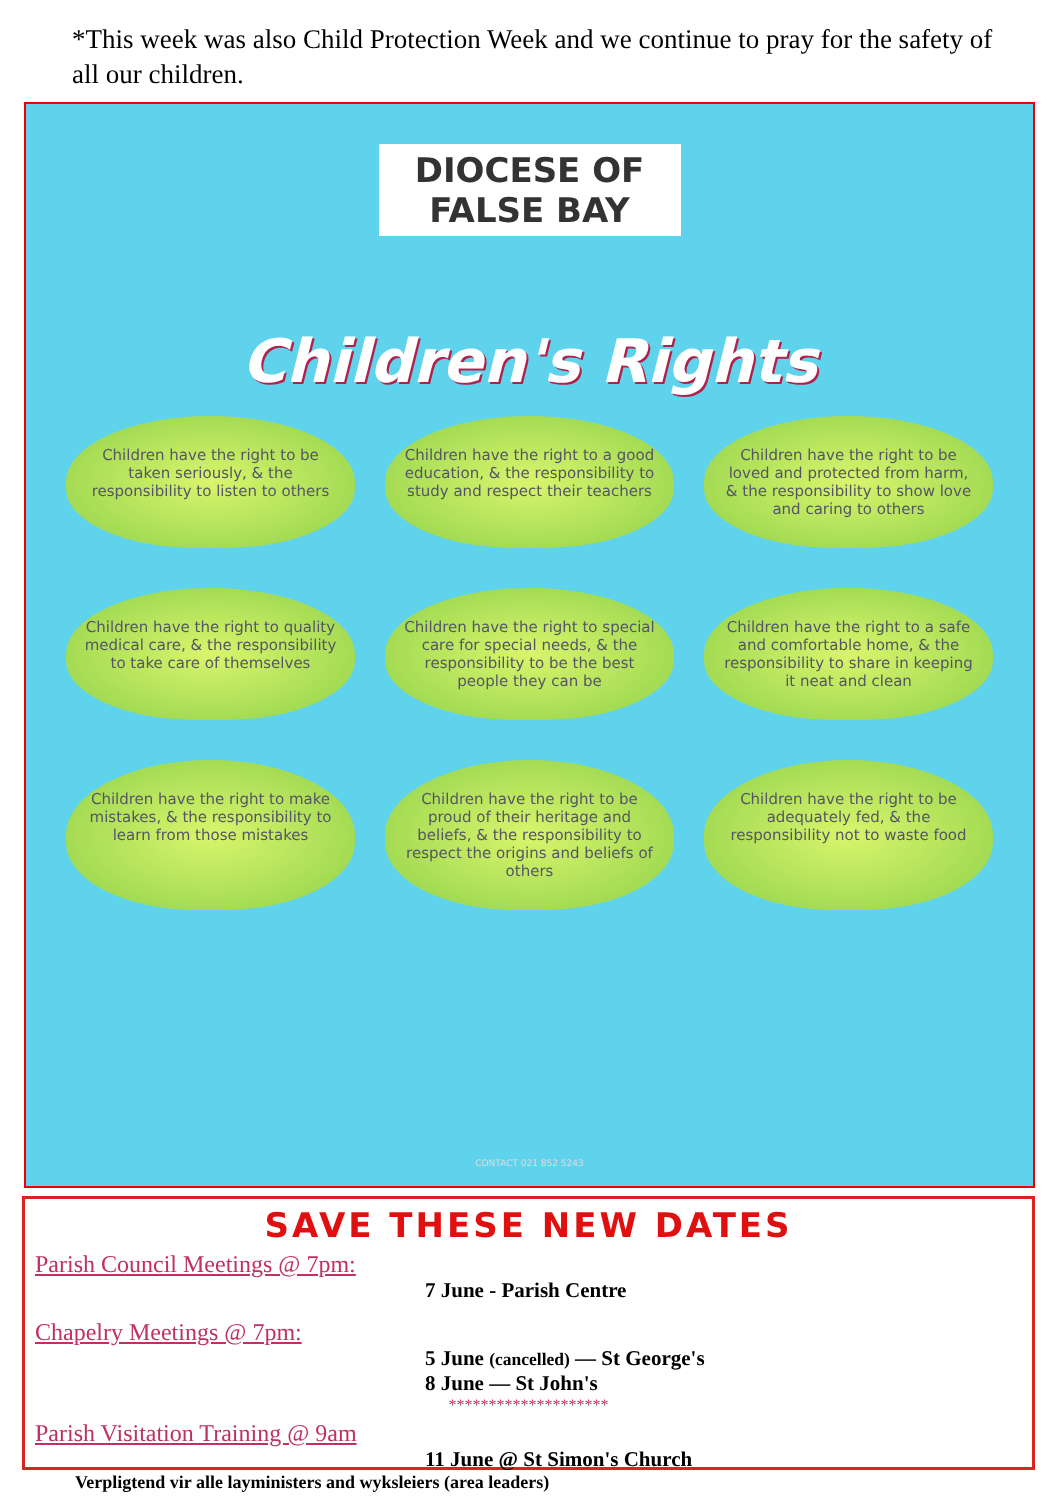*This week was also Child Protection Week and we continue to pray for the safety of all our children.
DIOCESE OF FALSE BAY
Children's Rights
Children have the right to be taken seriously, & the responsibility to listen to others
Children have the right to a good education, & the responsibility to study and respect their teachers
Children have the right to be loved and protected from harm, & the responsibility to show love and caring to others
Children have the right to quality medical care, & the responsibility to take care of themselves
Children have the right to special care for special needs, & the responsibility to be the best people they can be
Children have the right to a safe and comfortable home, & the responsibility to share in keeping it neat and clean
Children have the right to make mistakes, & the responsibility to learn from those mistakes
Children have the right to be proud of their heritage and beliefs, & the responsibility to respect the origins and beliefs of others
Children have the right to be adequately fed, & the responsibility not to waste food
CONTACT 021 852 5243
SAVE THESE NEW DATES
Parish Council Meetings @ 7pm:
7 June - Parish Centre
Chapelry Meetings @ 7pm:
5 June (cancelled) — St George's
8 June — St John's
********************
Parish Visitation Training @ 9am
11 June @ St Simon's Church
Verpligtend vir alle layministers and wyksleiers (area leaders)